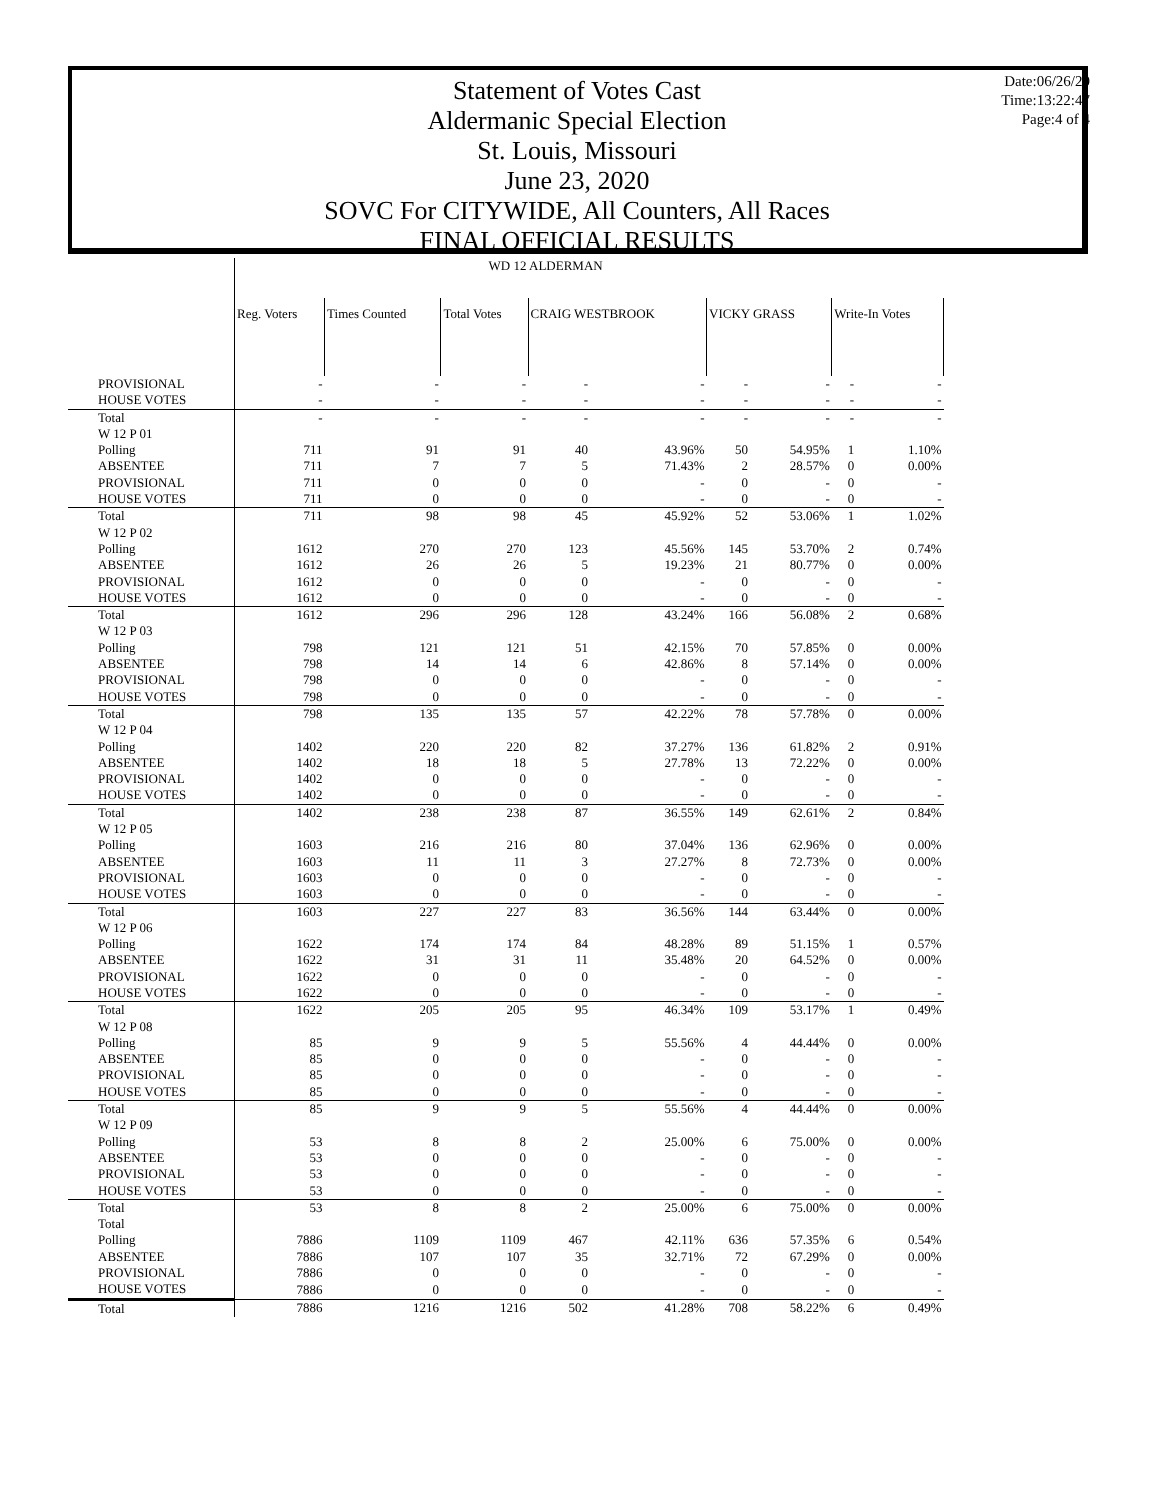Statement of Votes Cast
Aldermanic Special Election
St. Louis, Missouri
June 23, 2020
SOVC For CITYWIDE, All Counters, All Races
FINAL OFFICIAL RESULTS
Date:06/26/20
Time:13:22:47
Page:4 of 4
| | WD 12 ALDERMAN | | | | | | | | |
| | Reg. Voters | Times Counted | Total Votes | CRAIG WESTBROOK | | VICKY GRASS | | Write-In Votes | |
| PROVISIONAL | - | - | - | - | - | - | - | - | - |
| HOUSE VOTES | - | - | - | - | - | - | - | - | - |
| Total | - | - | - | - | - | - | - | - | - |
| W 12 P 01 | | | | | | | | | |
| Polling | 711 | 91 | 91 | 40 | 43.96% | 50 | 54.95% | 1 | 1.10% |
| ABSENTEE | 711 | 7 | 7 | 5 | 71.43% | 2 | 28.57% | 0 | 0.00% |
| PROVISIONAL | 711 | 0 | 0 | 0 | - | 0 | - | 0 | - |
| HOUSE VOTES | 711 | 0 | 0 | 0 | - | 0 | - | 0 | - |
| Total | 711 | 98 | 98 | 45 | 45.92% | 52 | 53.06% | 1 | 1.02% |
| W 12 P 02 | | | | | | | | | |
| Polling | 1612 | 270 | 270 | 123 | 45.56% | 145 | 53.70% | 2 | 0.74% |
| ABSENTEE | 1612 | 26 | 26 | 5 | 19.23% | 21 | 80.77% | 0 | 0.00% |
| PROVISIONAL | 1612 | 0 | 0 | 0 | - | 0 | - | 0 | - |
| HOUSE VOTES | 1612 | 0 | 0 | 0 | - | 0 | - | 0 | - |
| Total | 1612 | 296 | 296 | 128 | 43.24% | 166 | 56.08% | 2 | 0.68% |
| W 12 P 03 | | | | | | | | | |
| Polling | 798 | 121 | 121 | 51 | 42.15% | 70 | 57.85% | 0 | 0.00% |
| ABSENTEE | 798 | 14 | 14 | 6 | 42.86% | 8 | 57.14% | 0 | 0.00% |
| PROVISIONAL | 798 | 0 | 0 | 0 | - | 0 | - | 0 | - |
| HOUSE VOTES | 798 | 0 | 0 | 0 | - | 0 | - | 0 | - |
| Total | 798 | 135 | 135 | 57 | 42.22% | 78 | 57.78% | 0 | 0.00% |
| W 12 P 04 | | | | | | | | | |
| Polling | 1402 | 220 | 220 | 82 | 37.27% | 136 | 61.82% | 2 | 0.91% |
| ABSENTEE | 1402 | 18 | 18 | 5 | 27.78% | 13 | 72.22% | 0 | 0.00% |
| PROVISIONAL | 1402 | 0 | 0 | 0 | - | 0 | - | 0 | - |
| HOUSE VOTES | 1402 | 0 | 0 | 0 | - | 0 | - | 0 | - |
| Total | 1402 | 238 | 238 | 87 | 36.55% | 149 | 62.61% | 2 | 0.84% |
| W 12 P 05 | | | | | | | | | |
| Polling | 1603 | 216 | 216 | 80 | 37.04% | 136 | 62.96% | 0 | 0.00% |
| ABSENTEE | 1603 | 11 | 11 | 3 | 27.27% | 8 | 72.73% | 0 | 0.00% |
| PROVISIONAL | 1603 | 0 | 0 | 0 | - | 0 | - | 0 | - |
| HOUSE VOTES | 1603 | 0 | 0 | 0 | - | 0 | - | 0 | - |
| Total | 1603 | 227 | 227 | 83 | 36.56% | 144 | 63.44% | 0 | 0.00% |
| W 12 P 06 | | | | | | | | | |
| Polling | 1622 | 174 | 174 | 84 | 48.28% | 89 | 51.15% | 1 | 0.57% |
| ABSENTEE | 1622 | 31 | 31 | 11 | 35.48% | 20 | 64.52% | 0 | 0.00% |
| PROVISIONAL | 1622 | 0 | 0 | 0 | - | 0 | - | 0 | - |
| HOUSE VOTES | 1622 | 0 | 0 | 0 | - | 0 | - | 0 | - |
| Total | 1622 | 205 | 205 | 95 | 46.34% | 109 | 53.17% | 1 | 0.49% |
| W 12 P 08 | | | | | | | | | |
| Polling | 85 | 9 | 9 | 5 | 55.56% | 4 | 44.44% | 0 | 0.00% |
| ABSENTEE | 85 | 0 | 0 | 0 | - | 0 | - | 0 | - |
| PROVISIONAL | 85 | 0 | 0 | 0 | - | 0 | - | 0 | - |
| HOUSE VOTES | 85 | 0 | 0 | 0 | - | 0 | - | 0 | - |
| Total | 85 | 9 | 9 | 5 | 55.56% | 4 | 44.44% | 0 | 0.00% |
| W 12 P 09 | | | | | | | | | |
| Polling | 53 | 8 | 8 | 2 | 25.00% | 6 | 75.00% | 0 | 0.00% |
| ABSENTEE | 53 | 0 | 0 | 0 | - | 0 | - | 0 | - |
| PROVISIONAL | 53 | 0 | 0 | 0 | - | 0 | - | 0 | - |
| HOUSE VOTES | 53 | 0 | 0 | 0 | - | 0 | - | 0 | - |
| Total | 53 | 8 | 8 | 2 | 25.00% | 6 | 75.00% | 0 | 0.00% |
| Total | | | | | | | | | |
| Polling | 7886 | 1109 | 1109 | 467 | 42.11% | 636 | 57.35% | 6 | 0.54% |
| ABSENTEE | 7886 | 107 | 107 | 35 | 32.71% | 72 | 67.29% | 0 | 0.00% |
| PROVISIONAL | 7886 | 0 | 0 | 0 | - | 0 | - | 0 | - |
| HOUSE VOTES | 7886 | 0 | 0 | 0 | - | 0 | - | 0 | - |
| Total | 7886 | 1216 | 1216 | 502 | 41.28% | 708 | 58.22% | 6 | 0.49% |